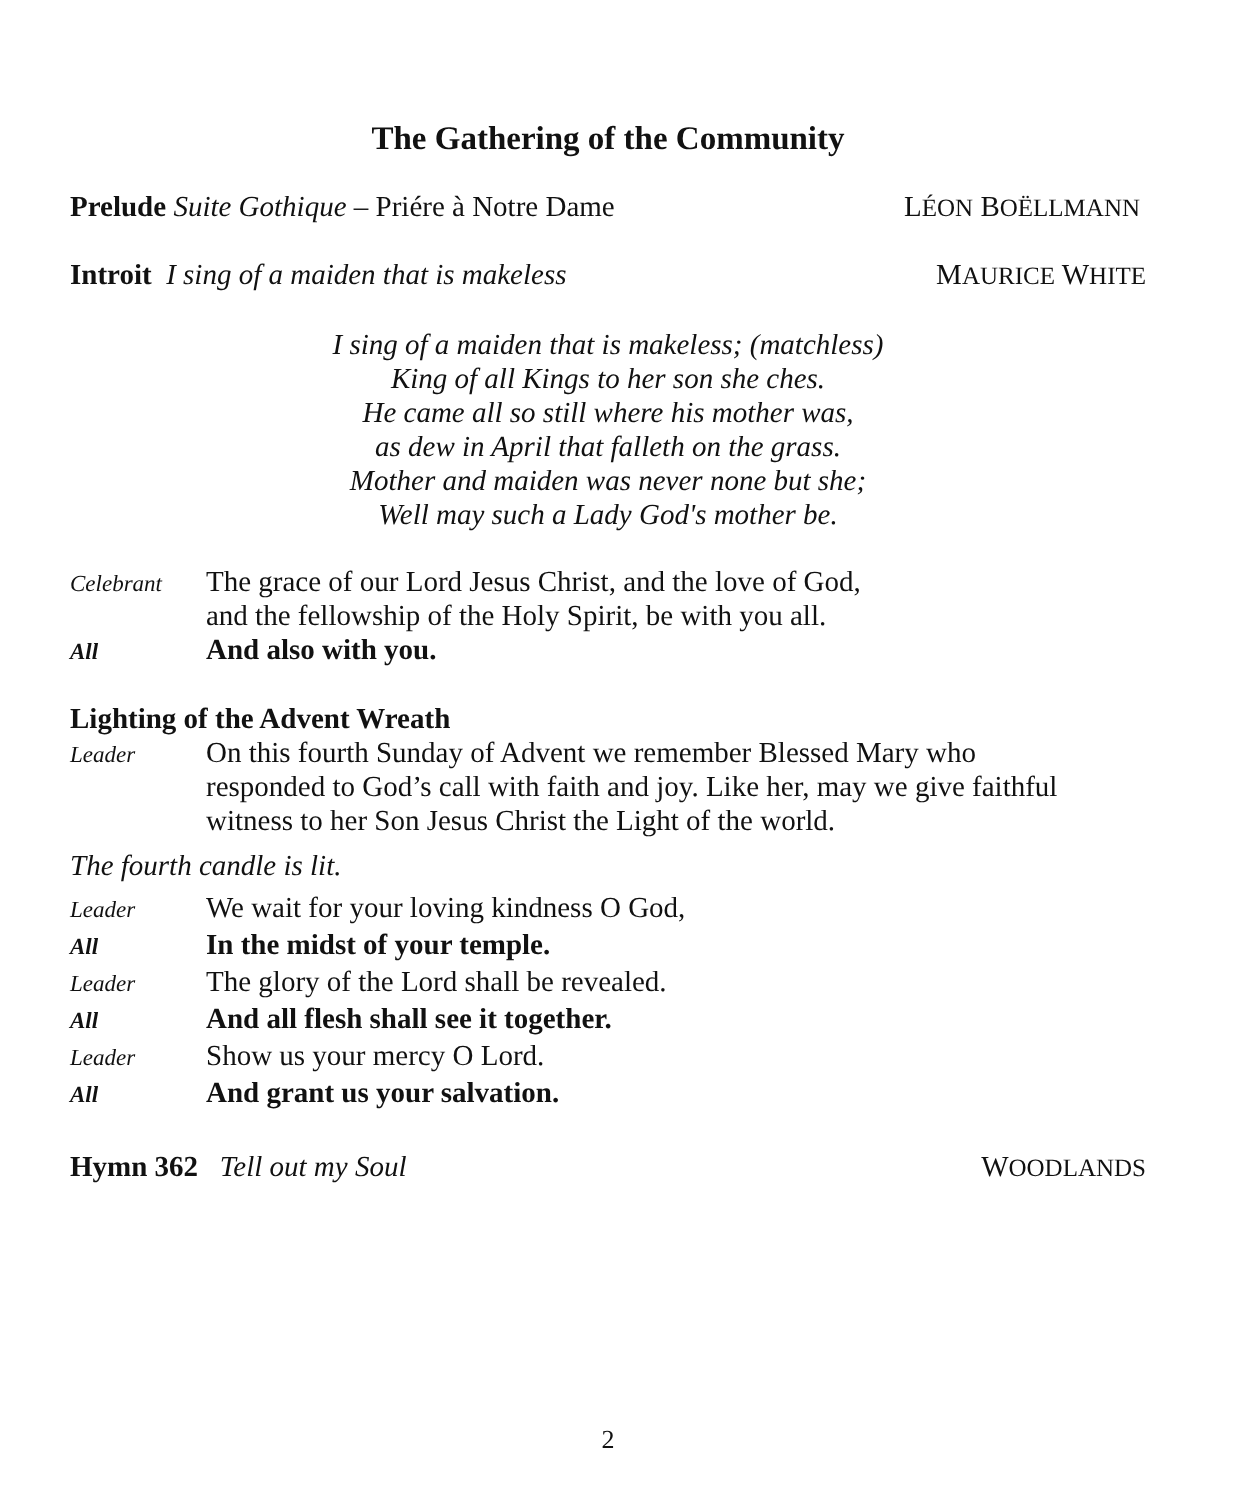The Gathering of the Community
Prelude Suite Gothique – Priére à Notre Dame LÉON BOËLLMANN
Introit I sing of a maiden that is makeless MAURICE WHITE
I sing of a maiden that is makeless; (matchless)
King of all Kings to her son she ches.
He came all so still where his mother was,
as dew in April that falleth on the grass.
Mother and maiden was never none but she;
Well may such a Lady God's mother be.
Celebrant The grace of our Lord Jesus Christ, and the love of God,
and the fellowship of the Holy Spirit, be with you all.
All And also with you.
Lighting of the Advent Wreath
Leader On this fourth Sunday of Advent we remember Blessed Mary who
responded to God’s call with faith and joy. Like her, may we give faithful
witness to her Son Jesus Christ the Light of the world.
The fourth candle is lit.
Leader We wait for your loving kindness O God,
All In the midst of your temple.
Leader The glory of the Lord shall be revealed.
All And all flesh shall see it together.
Leader Show us your mercy O Lord.
All And grant us your salvation.
Hymn 362 Tell out my Soul WOODLANDS
2